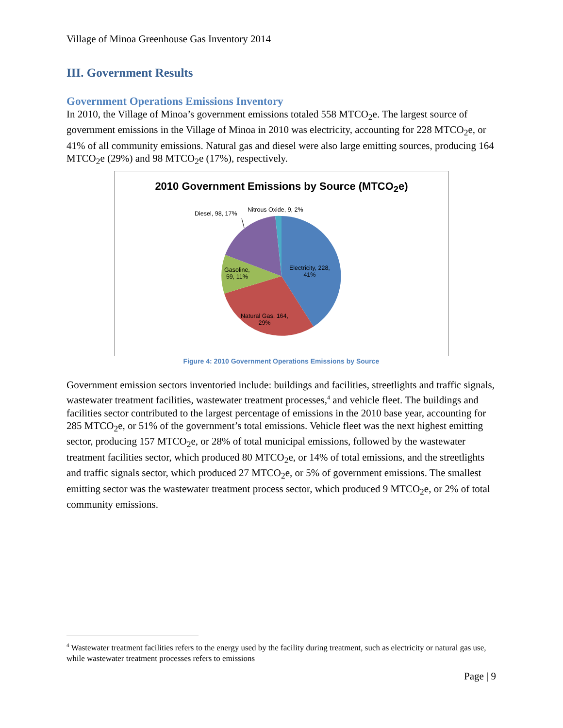Village of Minoa Greenhouse Gas Inventory 2014
III. Government Results
Government Operations Emissions Inventory
In 2010, the Village of Minoa’s government emissions totaled 558 MTCO<sub>2</sub>e. The largest source of government emissions in the Village of Minoa in 2010 was electricity, accounting for 228 MTCO<sub>2</sub>e, or 41% of all community emissions. Natural gas and diesel were also large emitting sources, producing 164 MTCO<sub>2</sub>e (29%) and 98 MTCO<sub>2</sub>e (17%), respectively.
2010 Government Emissions by Source (MTCO<sub>2</sub>e)
Diesel, 98, 17%
Nitrous Oxide, 9, 2%
Electricity, 228,
41%
Gasoline,
59, 11%
Natural Gas, 164,
29%
Figure 4: 2010 Government Operations Emissions by Source
Government emission sectors inventoried include: buildings and facilities, streetlights and traffic signals, wastewater treatment facilities, wastewater treatment processes,<sup>4</sup> and vehicle fleet. The buildings and facilities sector contributed to the largest percentage of emissions in the 2010 base year, accounting for 285 MTCO<sub>2</sub>e, or 51% of the government’s total emissions. Vehicle fleet was the next highest emitting sector, producing 157 MTCO<sub>2</sub>e, or 28% of total municipal emissions, followed by the wastewater treatment facilities sector, which produced 80 MTCO<sub>2</sub>e, or 14% of total emissions, and the streetlights and traffic signals sector, which produced 27 MTCO<sub>2</sub>e, or 5% of government emissions. The smallest emitting sector was the wastewater treatment process sector, which produced 9 MTCO<sub>2</sub>e, or 2% of total community emissions.
<sup>4</sup> Wastewater treatment facilities refers to the energy used by the facility during treatment, such as electricity or natural gas use, while wastewater treatment processes refers to emissions
Page | 9